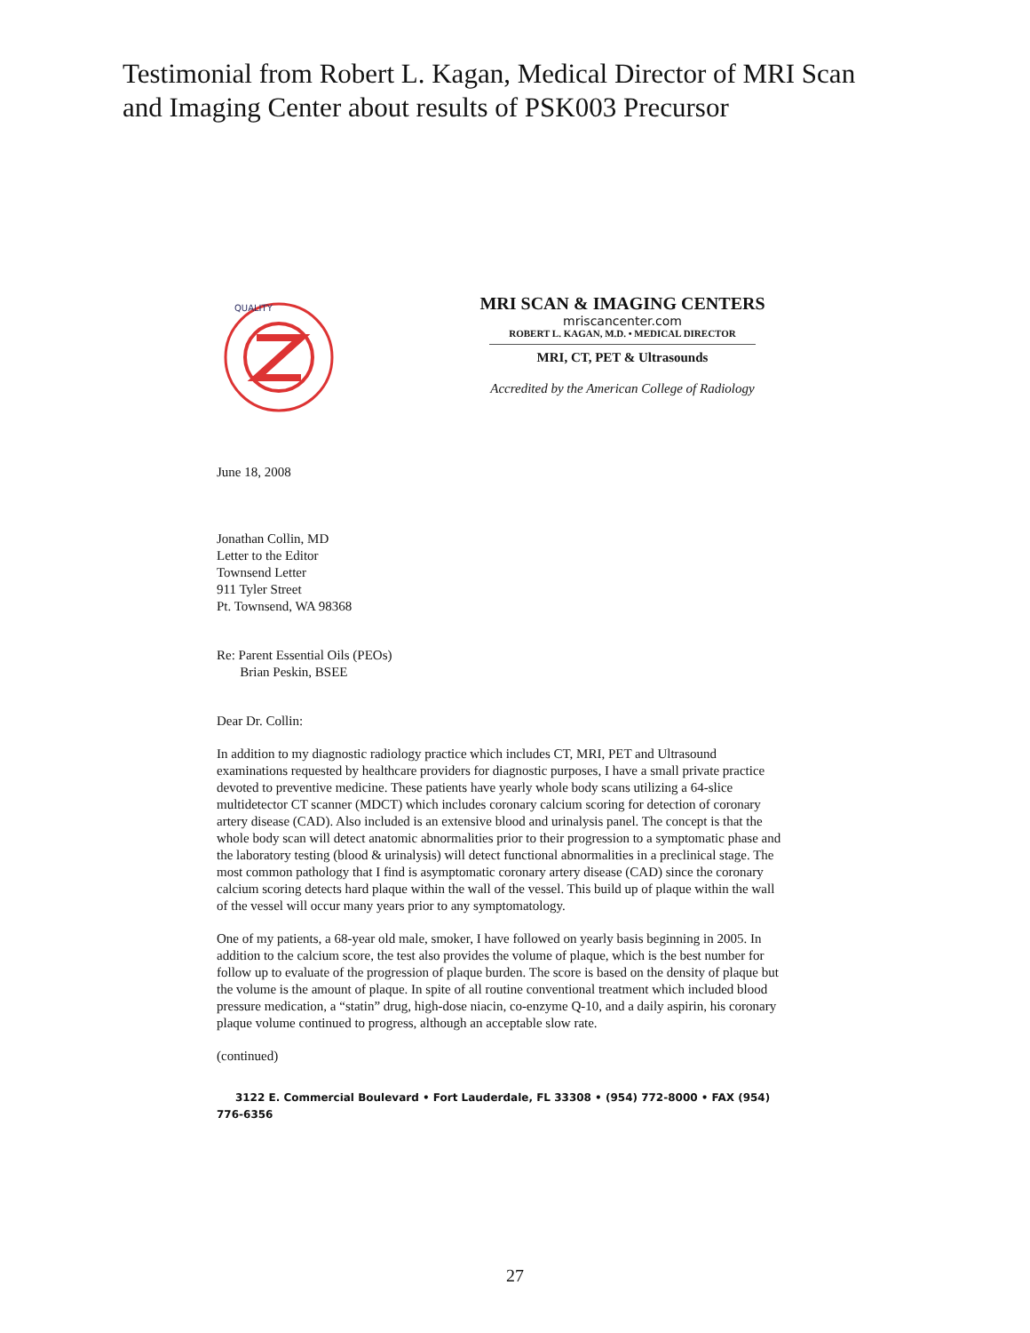Testimonial from Robert L. Kagan, Medical Director of MRI Scan
and Imaging Center about results of PSK003 Precursor
QUALITY
MRI SCAN & IMAGING CENTERS
mriscancenter.com
ROBERT L. KAGAN, M.D. • MEDICAL DIRECTOR
MRI, CT, PET & Ultrasounds
Accredited by the American College of Radiology
June 18, 2008
Jonathan Collin, MD
Letter to the Editor
Townsend Letter
911 Tyler Street
Pt. Townsend, WA 98368
Re: Parent Essential Oils (PEOs)
Brian Peskin, BSEE
Dear Dr. Collin:
In addition to my diagnostic radiology practice which includes CT, MRI, PET and Ultrasound examinations requested by healthcare providers for diagnostic purposes, I have a small private practice devoted to preventive medicine. These patients have yearly whole body scans utilizing a 64-slice multidetector CT scanner (MDCT) which includes coronary calcium scoring for detection of coronary artery disease (CAD). Also included is an extensive blood and urinalysis panel. The concept is that the whole body scan will detect anatomic abnormalities prior to their progression to a symptomatic phase and the laboratory testing (blood & urinalysis) will detect functional abnormalities in a preclinical stage. The most common pathology that I find is asymptomatic coronary artery disease (CAD) since the coronary calcium scoring detects hard plaque within the wall of the vessel. This build up of plaque within the wall of the vessel will occur many years prior to any symptomatology.
One of my patients, a 68-year old male, smoker, I have followed on yearly basis beginning in 2005. In addition to the calcium score, the test also provides the volume of plaque, which is the best number for follow up to evaluate of the progression of plaque burden. The score is based on the density of plaque but the volume is the amount of plaque. In spite of all routine conventional treatment which included blood pressure medication, a “statin” drug, high-dose niacin, co-enzyme Q-10, and a daily aspirin, his coronary plaque volume continued to progress, although an acceptable slow rate.
(continued)
3122 E. Commercial Boulevard • Fort Lauderdale, FL 33308 • (954) 772-8000 • FAX (954) 776-6356
27